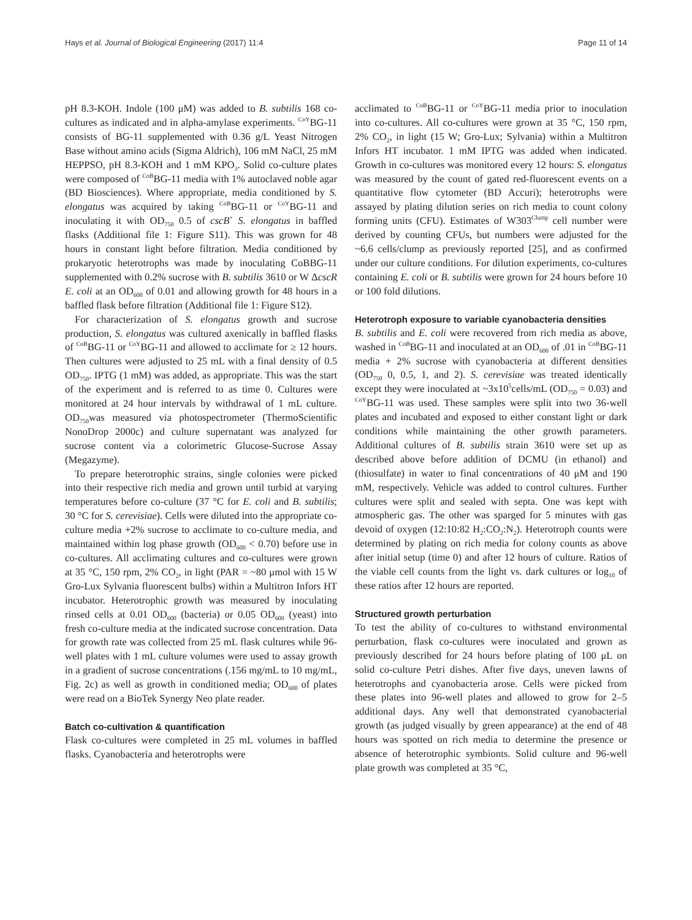Hays et al. Journal of Biological Engineering (2017) 11:4 Page 11 of 14
pH 8.3-KOH. Indole (100 μM) was added to B. subtilis 168 co-cultures as indicated and in alpha-amylase experiments. <sup>CoY</sup>BG-11 consists of BG-11 supplemented with 0.36 g/L Yeast Nitrogen Base without amino acids (Sigma Aldrich), 106 mM NaCl, 25 mM HEPPSO, pH 8.3-KOH and 1 mM KPO<sub>3</sub>. Solid co-culture plates were composed of <sup>CoB</sup>BG-11 media with 1% autoclaved noble agar (BD Biosciences). Where appropriate, media conditioned by S. elongatus was acquired by taking <sup>CoB</sup>BG-11 or <sup>CoY</sup>BG-11 and inoculating it with OD<sub>750</sub> 0.5 of cscB<sup>+</sup> S. elongatus in baffled flasks (Additional file 1: Figure S11). This was grown for 48 hours in constant light before filtration. Media conditioned by prokaryotic heterotrophs was made by inoculating CoBBG-11 supplemented with 0.2% sucrose with B. subtilis 3610 or W ΔcscR E. coli at an OD<sub>600</sub> of 0.01 and allowing growth for 48 hours in a baffled flask before filtration (Additional file 1: Figure S12).
For characterization of S. elongatus growth and sucrose production, S. elongatus was cultured axenically in baffled flasks of <sup>CoB</sup>BG-11 or <sup>CoY</sup>BG-11 and allowed to acclimate for ≥ 12 hours. Then cultures were adjusted to 25 mL with a final density of 0.5 OD<sub>750</sub>. IPTG (1 mM) was added, as appropriate. This was the start of the experiment and is referred to as time 0. Cultures were monitored at 24 hour intervals by withdrawal of 1 mL culture. OD<sub>750</sub>was measured via photospectrometer (ThermoScientific NonoDrop 2000c) and culture supernatant was analyzed for sucrose content via a colorimetric Glucose-Sucrose Assay (Megazyme).
To prepare heterotrophic strains, single colonies were picked into their respective rich media and grown until turbid at varying temperatures before co-culture (37 °C for E. coli and B. subtilis; 30 °C for S. cerevisiae). Cells were diluted into the appropriate co-culture media +2% sucrose to acclimate to co-culture media, and maintained within log phase growth (OD<sub>600</sub> < 0.70) before use in co-cultures. All acclimating cultures and co-cultures were grown at 35 °C, 150 rpm, 2% CO<sub>2</sub>, in light (PAR = ~80 μmol with 15 W Gro-Lux Sylvania fluorescent bulbs) within a Multitron Infors HT incubator. Heterotrophic growth was measured by inoculating rinsed cells at 0.01 OD<sub>600</sub> (bacteria) or 0.05 OD<sub>600</sub> (yeast) into fresh co-culture media at the indicated sucrose concentration. Data for growth rate was collected from 25 mL flask cultures while 96-well plates with 1 mL culture volumes were used to assay growth in a gradient of sucrose concentrations (.156 mg/mL to 10 mg/mL, Fig. 2c) as well as growth in conditioned media; OD<sub>600</sub> of plates were read on a BioTek Synergy Neo plate reader.
Batch co-cultivation & quantification
Flask co-cultures were completed in 25 mL volumes in baffled flasks. Cyanobacteria and heterotrophs were
acclimated to <sup>CoB</sup>BG-11 or <sup>CoY</sup>BG-11 media prior to inoculation into co-cultures. All co-cultures were grown at 35 °C, 150 rpm, 2% CO<sub>2</sub>, in light (15 W; Gro-Lux; Sylvania) within a Multitron Infors HT incubator. 1 mM IPTG was added when indicated. Growth in co-cultures was monitored every 12 hours: S. elongatus was measured by the count of gated red-fluorescent events on a quantitative flow cytometer (BD Accuri); heterotrophs were assayed by plating dilution series on rich media to count colony forming units (CFU). Estimates of W303<sup>Clump</sup> cell number were derived by counting CFUs, but numbers were adjusted for the ~6.6 cells/clump as previously reported [25], and as confirmed under our culture conditions. For dilution experiments, co-cultures containing E. coli or B. subtilis were grown for 24 hours before 10 or 100 fold dilutions.
Heterotroph exposure to variable cyanobacteria densities
B. subtilis and E. coli were recovered from rich media as above, washed in <sup>CoB</sup>BG-11 and inoculated at an OD<sub>600</sub> of .01 in <sup>CoB</sup>BG-11 media + 2% sucrose with cyanobacteria at different densities (OD<sub>750</sub> 0, 0.5, 1, and 2). S. cerevisiae was treated identically except they were inoculated at ~3x10<sup>5</sup>cells/mL (OD<sub>750</sub> = 0.03) and <sup>CoY</sup>BG-11 was used. These samples were split into two 36-well plates and incubated and exposed to either constant light or dark conditions while maintaining the other growth parameters. Additional cultures of B. subtilis strain 3610 were set up as described above before addition of DCMU (in ethanol) and (thiosulfate) in water to final concentrations of 40 μM and 190 mM, respectively. Vehicle was added to control cultures. Further cultures were split and sealed with septa. One was kept with atmospheric gas. The other was sparged for 5 minutes with gas devoid of oxygen (12:10:82 H<sub>2</sub>:CO<sub>2</sub>:N<sub>2</sub>). Heterotroph counts were determined by plating on rich media for colony counts as above after initial setup (time 0) and after 12 hours of culture. Ratios of the viable cell counts from the light vs. dark cultures or log<sub>10</sub> of these ratios after 12 hours are reported.
Structured growth perturbation
To test the ability of co-cultures to withstand environmental perturbation, flask co-cultures were inoculated and grown as previously described for 24 hours before plating of 100 μL on solid co-culture Petri dishes. After five days, uneven lawns of heterotrophs and cyanobacteria arose. Cells were picked from these plates into 96-well plates and allowed to grow for 2–5 additional days. Any well that demonstrated cyanobacterial growth (as judged visually by green appearance) at the end of 48 hours was spotted on rich media to determine the presence or absence of heterotrophic symbionts. Solid culture and 96-well plate growth was completed at 35 °C,